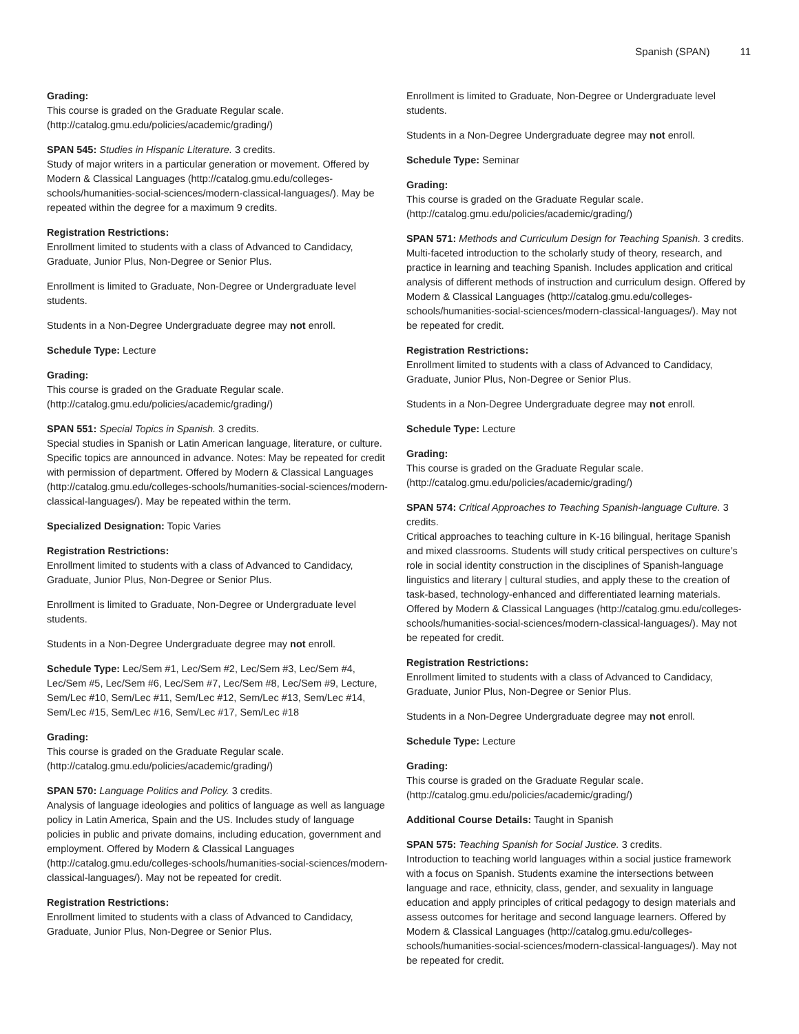Spanish (SPAN) 11
Grading:
This course is graded on the Graduate Regular scale. (http://catalog.gmu.edu/policies/academic/grading/)
SPAN 545: Studies in Hispanic Literature. 3 credits.
Study of major writers in a particular generation or movement. Offered by Modern & Classical Languages (http://catalog.gmu.edu/colleges-schools/humanities-social-sciences/modern-classical-languages/). May be repeated within the degree for a maximum 9 credits.
Registration Restrictions:
Enrollment limited to students with a class of Advanced to Candidacy, Graduate, Junior Plus, Non-Degree or Senior Plus.
Enrollment is limited to Graduate, Non-Degree or Undergraduate level students.
Students in a Non-Degree Undergraduate degree may not enroll.
Schedule Type: Lecture
Grading:
This course is graded on the Graduate Regular scale. (http://catalog.gmu.edu/policies/academic/grading/)
SPAN 551: Special Topics in Spanish. 3 credits.
Special studies in Spanish or Latin American language, literature, or culture. Specific topics are announced in advance. Notes: May be repeated for credit with permission of department. Offered by Modern & Classical Languages (http://catalog.gmu.edu/colleges-schools/humanities-social-sciences/modern-classical-languages/). May be repeated within the term.
Specialized Designation: Topic Varies
Registration Restrictions:
Enrollment limited to students with a class of Advanced to Candidacy, Graduate, Junior Plus, Non-Degree or Senior Plus.
Enrollment is limited to Graduate, Non-Degree or Undergraduate level students.
Students in a Non-Degree Undergraduate degree may not enroll.
Schedule Type: Lec/Sem #1, Lec/Sem #2, Lec/Sem #3, Lec/Sem #4, Lec/Sem #5, Lec/Sem #6, Lec/Sem #7, Lec/Sem #8, Lec/Sem #9, Lecture, Sem/Lec #10, Sem/Lec #11, Sem/Lec #12, Sem/Lec #13, Sem/Lec #14, Sem/Lec #15, Sem/Lec #16, Sem/Lec #17, Sem/Lec #18
Grading:
This course is graded on the Graduate Regular scale. (http://catalog.gmu.edu/policies/academic/grading/)
SPAN 570: Language Politics and Policy. 3 credits.
Analysis of language ideologies and politics of language as well as language policy in Latin America, Spain and the US. Includes study of language policies in public and private domains, including education, government and employment. Offered by Modern & Classical Languages (http://catalog.gmu.edu/colleges-schools/humanities-social-sciences/modern-classical-languages/). May not be repeated for credit.
Registration Restrictions:
Enrollment limited to students with a class of Advanced to Candidacy, Graduate, Junior Plus, Non-Degree or Senior Plus.
Enrollment is limited to Graduate, Non-Degree or Undergraduate level students.
Students in a Non-Degree Undergraduate degree may not enroll.
Schedule Type: Seminar
Grading:
This course is graded on the Graduate Regular scale. (http://catalog.gmu.edu/policies/academic/grading/)
SPAN 571: Methods and Curriculum Design for Teaching Spanish. 3 credits.
Multi-faceted introduction to the scholarly study of theory, research, and practice in learning and teaching Spanish. Includes application and critical analysis of different methods of instruction and curriculum design. Offered by Modern & Classical Languages (http://catalog.gmu.edu/colleges-schools/humanities-social-sciences/modern-classical-languages/). May not be repeated for credit.
Registration Restrictions:
Enrollment limited to students with a class of Advanced to Candidacy, Graduate, Junior Plus, Non-Degree or Senior Plus.
Students in a Non-Degree Undergraduate degree may not enroll.
Schedule Type: Lecture
Grading:
This course is graded on the Graduate Regular scale. (http://catalog.gmu.edu/policies/academic/grading/)
SPAN 574: Critical Approaches to Teaching Spanish-language Culture. 3 credits.
Critical approaches to teaching culture in K-16 bilingual, heritage Spanish and mixed classrooms. Students will study critical perspectives on culture’s role in social identity construction in the disciplines of Spanish-language linguistics and literary | cultural studies, and apply these to the creation of task-based, technology-enhanced and differentiated learning materials. Offered by Modern & Classical Languages (http://catalog.gmu.edu/colleges-schools/humanities-social-sciences/modern-classical-languages/). May not be repeated for credit.
Registration Restrictions:
Enrollment limited to students with a class of Advanced to Candidacy, Graduate, Junior Plus, Non-Degree or Senior Plus.
Students in a Non-Degree Undergraduate degree may not enroll.
Schedule Type: Lecture
Grading:
This course is graded on the Graduate Regular scale. (http://catalog.gmu.edu/policies/academic/grading/)
Additional Course Details: Taught in Spanish
SPAN 575: Teaching Spanish for Social Justice. 3 credits.
Introduction to teaching world languages within a social justice framework with a focus on Spanish. Students examine the intersections between language and race, ethnicity, class, gender, and sexuality in language education and apply principles of critical pedagogy to design materials and assess outcomes for heritage and second language learners. Offered by Modern & Classical Languages (http://catalog.gmu.edu/colleges-schools/humanities-social-sciences/modern-classical-languages/). May not be repeated for credit.